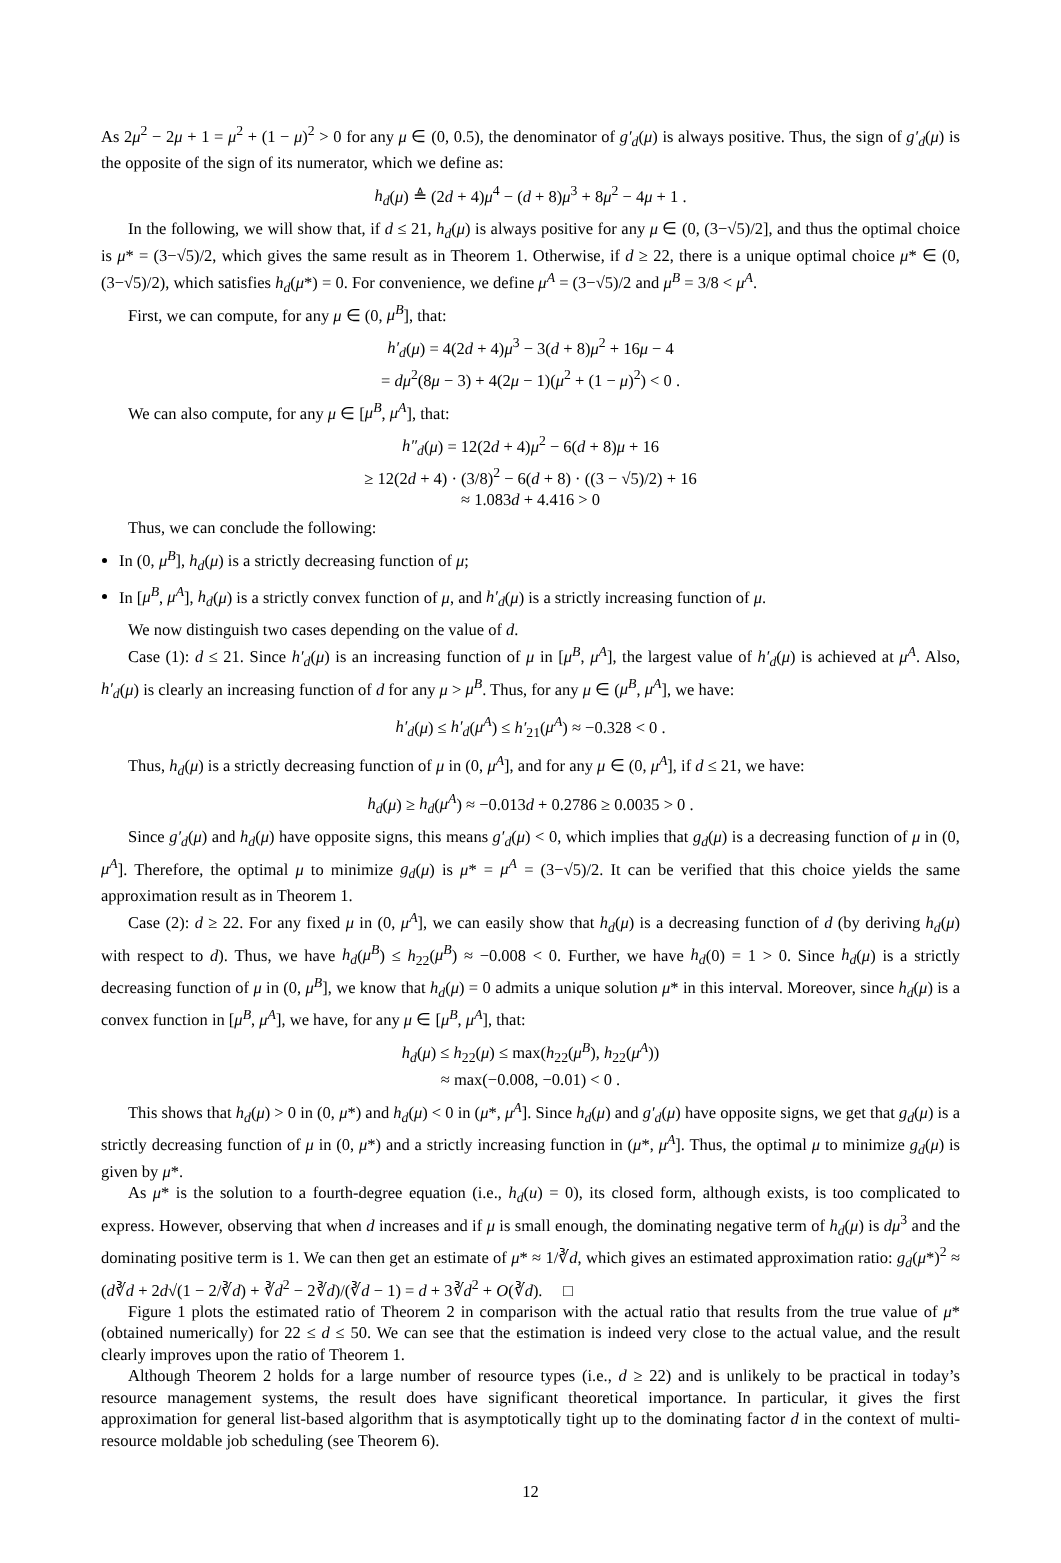As 2μ<sup>2</sup> − 2μ + 1 = μ<sup>2</sup> + (1 − μ)<sup>2</sup> > 0 for any μ ∈ (0, 0.5), the denominator of g′<sub>d</sub>(μ) is always positive. Thus, the sign of g′<sub>d</sub>(μ) is the opposite of the sign of its numerator, which we define as:
h<sub>d</sub>(μ) ≜ (2d + 4)μ<sup>4</sup> − (d + 8)μ<sup>3</sup> + 8μ<sup>2</sup> − 4μ + 1 .
In the following, we will show that, if d ≤ 21, h<sub>d</sub>(μ) is always positive for any μ ∈ (0, (3−√5)/2], and thus the optimal choice is μ* = (3−√5)/2, which gives the same result as in Theorem 1. Otherwise, if d ≥ 22, there is a unique optimal choice μ* ∈ (0, (3−√5)/2), which satisfies h<sub>d</sub>(μ*) = 0. For convenience, we define μ<sup>A</sup> = (3−√5)/2 and μ<sup>B</sup> = 3/8 < μ<sup>A</sup>.
First, we can compute, for any μ ∈ (0, μ<sup>B</sup>], that:
h′<sub>d</sub>(μ) = 4(2d + 4)μ<sup>3</sup> − 3(d + 8)μ<sup>2</sup> + 16μ − 4
= dμ<sup>2</sup>(8μ − 3) + 4(2μ − 1)(μ<sup>2</sup> + (1 − μ)<sup>2</sup>) < 0 .
We can also compute, for any μ ∈ [μ<sup>B</sup>, μ<sup>A</sup>], that:
h″<sub>d</sub>(μ) = 12(2d + 4)μ<sup>2</sup> − 6(d + 8)μ + 16
≥ 12(2d + 4) · (3/8)<sup>2</sup> − 6(d + 8) · ((3 − √5)/2) + 16
≈ 1.083d + 4.416 > 0
Thus, we can conclude the following:
In (0, μ<sup>B</sup>], h<sub>d</sub>(μ) is a strictly decreasing function of μ;
In [μ<sup>B</sup>, μ<sup>A</sup>], h<sub>d</sub>(μ) is a strictly convex function of μ, and h′<sub>d</sub>(μ) is a strictly increasing function of μ.
We now distinguish two cases depending on the value of d.
Case (1): d ≤ 21. Since h′<sub>d</sub>(μ) is an increasing function of μ in [μ<sup>B</sup>, μ<sup>A</sup>], the largest value of h′<sub>d</sub>(μ) is achieved at μ<sup>A</sup>. Also, h′<sub>d</sub>(μ) is clearly an increasing function of d for any μ > μ<sup>B</sup>. Thus, for any μ ∈ (μ<sup>B</sup>, μ<sup>A</sup>], we have:
h′<sub>d</sub>(μ) ≤ h′<sub>d</sub>(μ<sup>A</sup>) ≤ h′<sub>21</sub>(μ<sup>A</sup>) ≈ −0.328 < 0 .
Thus, h<sub>d</sub>(μ) is a strictly decreasing function of μ in (0, μ<sup>A</sup>], and for any μ ∈ (0, μ<sup>A</sup>], if d ≤ 21, we have:
h<sub>d</sub>(μ) ≥ h<sub>d</sub>(μ<sup>A</sup>) ≈ −0.013d + 0.2786 ≥ 0.0035 > 0 .
Since g′<sub>d</sub>(μ) and h<sub>d</sub>(μ) have opposite signs, this means g′<sub>d</sub>(μ) < 0, which implies that g<sub>d</sub>(μ) is a decreasing function of μ in (0, μ<sup>A</sup>]. Therefore, the optimal μ to minimize g<sub>d</sub>(μ) is μ* = μ<sup>A</sup> = (3−√5)/2. It can be verified that this choice yields the same approximation result as in Theorem 1.
Case (2): d ≥ 22. For any fixed μ in (0, μ<sup>A</sup>], we can easily show that h<sub>d</sub>(μ) is a decreasing function of d (by deriving h<sub>d</sub>(μ) with respect to d). Thus, we have h<sub>d</sub>(μ<sup>B</sup>) ≤ h<sub>22</sub>(μ<sup>B</sup>) ≈ −0.008 < 0. Further, we have h<sub>d</sub>(0) = 1 > 0. Since h<sub>d</sub>(μ) is a strictly decreasing function of μ in (0, μ<sup>B</sup>], we know that h<sub>d</sub>(μ) = 0 admits a unique solution μ* in this interval. Moreover, since h<sub>d</sub>(μ) is a convex function in [μ<sup>B</sup>, μ<sup>A</sup>], we have, for any μ ∈ [μ<sup>B</sup>, μ<sup>A</sup>], that:
h<sub>d</sub>(μ) ≤ h<sub>22</sub>(μ) ≤ max(h<sub>22</sub>(μ<sup>B</sup>), h<sub>22</sub>(μ<sup>A</sup>))
≈ max(−0.008, −0.01) < 0 .
This shows that h<sub>d</sub>(μ) > 0 in (0, μ*) and h<sub>d</sub>(μ) < 0 in (μ*, μ<sup>A</sup>]. Since h<sub>d</sub>(μ) and g′<sub>d</sub>(μ) have opposite signs, we get that g<sub>d</sub>(μ) is a strictly decreasing function of μ in (0, μ*) and a strictly increasing function in (μ*, μ<sup>A</sup>]. Thus, the optimal μ to minimize g<sub>d</sub>(μ) is given by μ*.
As μ* is the solution to a fourth-degree equation (i.e., h<sub>d</sub>(u) = 0), its closed form, although exists, is too complicated to express. However, observing that when d increases and if μ is small enough, the dominating negative term of h<sub>d</sub>(μ) is dμ<sup>3</sup> and the dominating positive term is 1. We can then get an estimate of μ* ≈ 1/∛d, which gives an estimated approximation ratio: g<sub>d</sub>(μ*)<sup>2</sup> ≈ (d∛d + 2d√(1 − 2/∛d) + ∛d<sup>2</sup> − 2∛d)/(∛d − 1) = d + 3∛d<sup>2</sup> + O(∛d). □
Figure 1 plots the estimated ratio of Theorem 2 in comparison with the actual ratio that results from the true value of μ* (obtained numerically) for 22 ≤ d ≤ 50. We can see that the estimation is indeed very close to the actual value, and the result clearly improves upon the ratio of Theorem 1.
Although Theorem 2 holds for a large number of resource types (i.e., d ≥ 22) and is unlikely to be practical in today’s resource management systems, the result does have significant theoretical importance. In particular, it gives the first approximation for general list-based algorithm that is asymptotically tight up to the dominating factor d in the context of multi-resource moldable job scheduling (see Theorem 6).
12